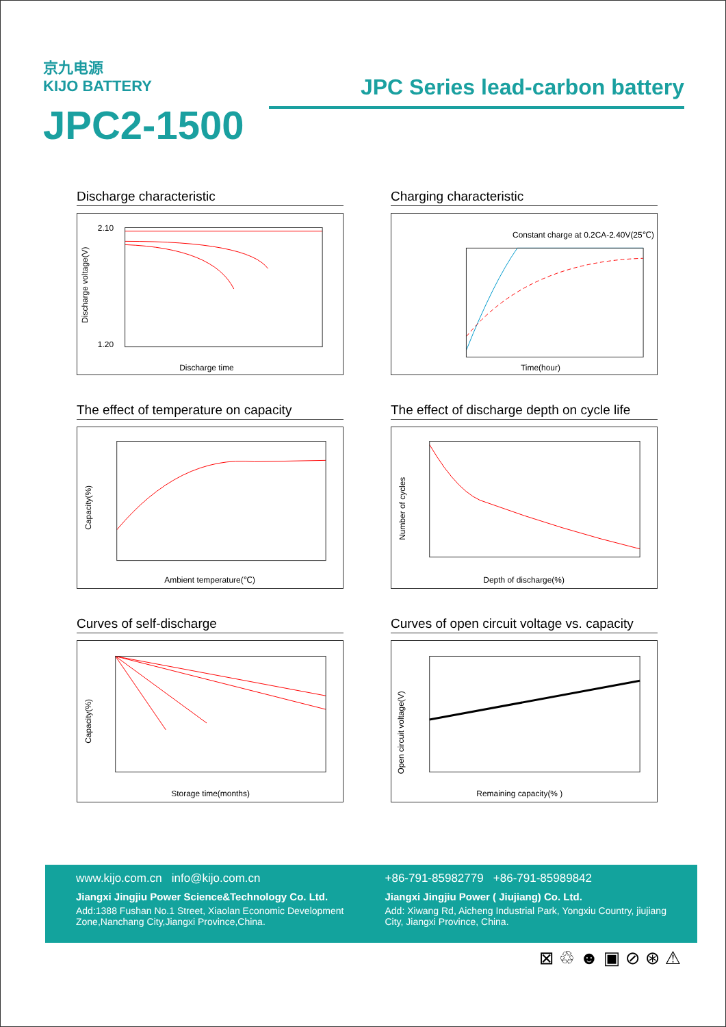京九电源
KIJO BATTERY
JPC2-1500
JPC Series lead-carbon battery
Discharge characteristic
Discharge voltage(V)
Discharge time
2.10
1.20
Charging characteristic
Constant charge at 0.2CA-2.40V(25℃)
Time(hour)
The effect of temperature on capacity
Capacity(%)
Ambient temperature(℃)
The effect of discharge depth on cycle life
Number of cycles
Depth of discharge(%)
Curves of self-discharge
Capacity(%)
Storage time(months)
Curves of open circuit voltage vs. capacity
Open circuit voltage(V)
Remaining capacity(% )
www.kijo.com.cn info@kijo.com.cn
Jiangxi Jingjiu Power Science&Technology Co. Ltd.
Add:1388 Fushan No.1 Street, Xiaolan Economic Development Zone,Nanchang City,Jiangxi Province,China.
+86-791-85982779 +86-791-85989842
Jiangxi Jingjiu Power ( Jiujiang) Co. Ltd.
Add: Xiwang Rd, Aicheng Industrial Park, Yongxiu Country, jiujiang City, Jiangxi Province, China.
⊠ ♲ ☻ ▣ ⊘ ⊛ ⚠